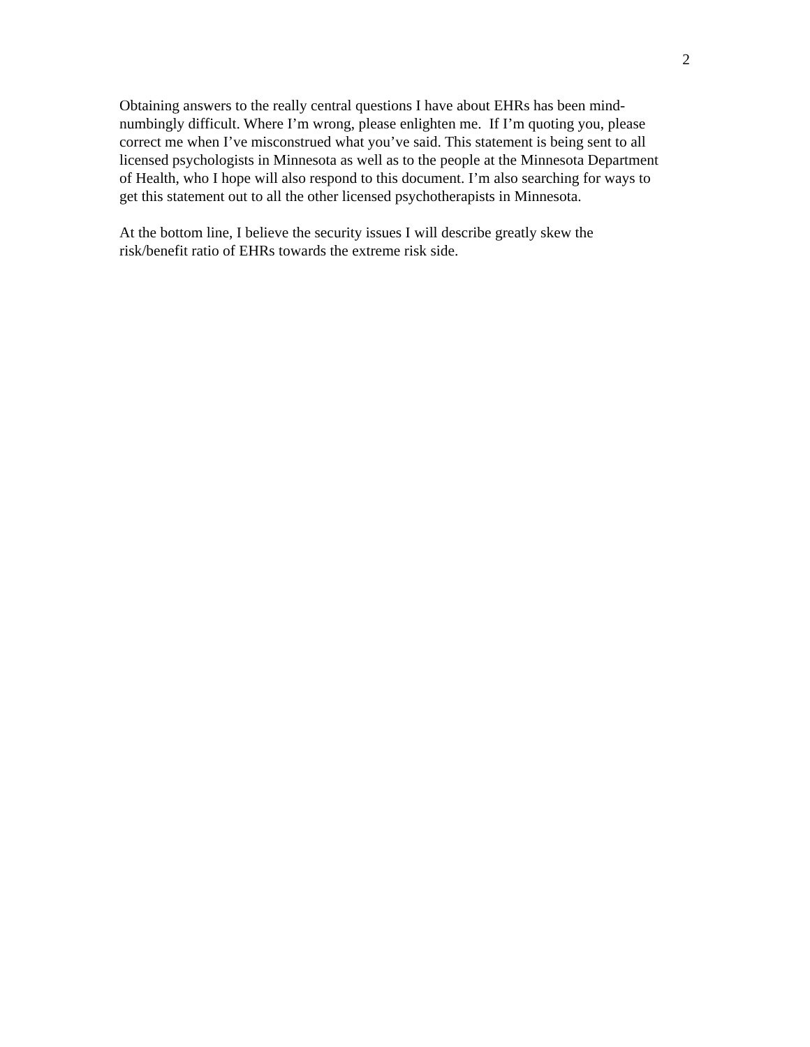2
Obtaining answers to the really central questions I have about EHRs has been mind-
numbingly difficult. Where I’m wrong, please enlighten me. If I’m quoting you, please
correct me when I’ve misconstrued what you’ve said. This statement is being sent to all
licensed psychologists in Minnesota as well as to the people at the Minnesota Department
of Health, who I hope will also respond to this document. I’m also searching for ways to
get this statement out to all the other licensed psychotherapists in Minnesota.
At the bottom line, I believe the security issues I will describe greatly skew the
risk/benefit ratio of EHRs towards the extreme risk side.